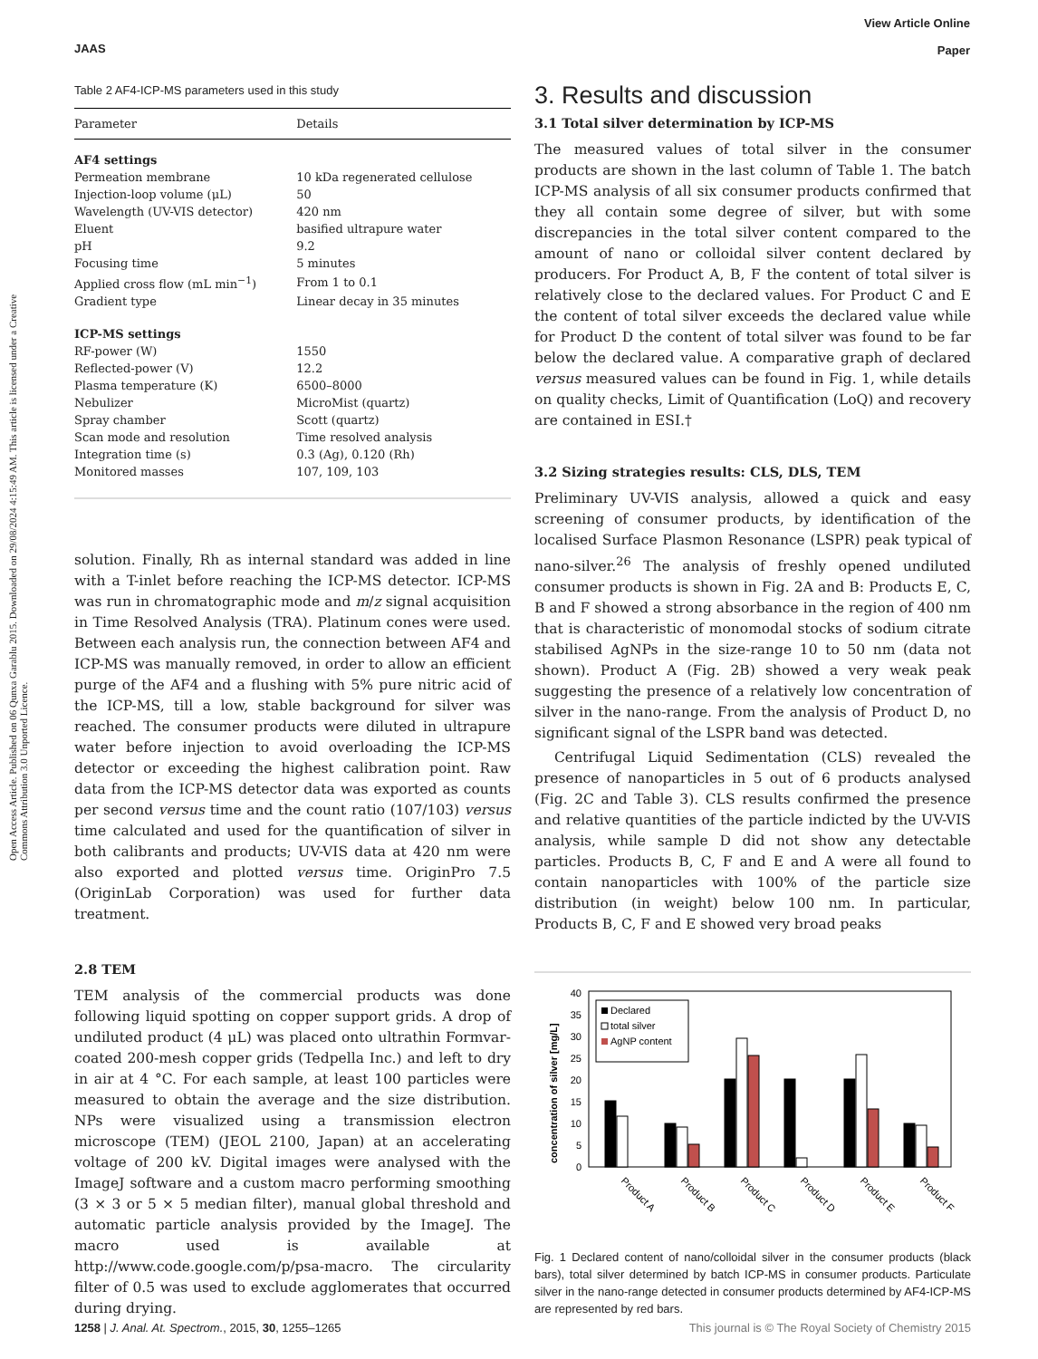JAAS View Article Online
Paper
Open Access Article. Published on 06 Qunxa Garablu 2015. Downloaded on 29/08/2024 4:15:49 AM. This article is licensed under a Creative Commons Attribution 3.0 Unported Licence.
Table 2 AF4-ICP-MS parameters used in this study
| Parameter | Details |
| --- | --- |
| AF4 settings | |
| Permeation membrane | 10 kDa regenerated cellulose |
| Injection-loop volume (μL) | 50 |
| Wavelength (UV-VIS detector) | 420 nm |
| Eluent | basified ultrapure water |
| pH | 9.2 |
| Focusing time | 5 minutes |
| Applied cross flow (mL min<sup>−1</sup>) | From 1 to 0.1 |
| Gradient type | Linear decay in 35 minutes |
| ICP-MS settings | |
| RF-power (W) | 1550 |
| Reflected-power (V) | 12.2 |
| Plasma temperature (K) | 6500–8000 |
| Nebulizer | MicroMist (quartz) |
| Spray chamber | Scott (quartz) |
| Scan mode and resolution | Time resolved analysis |
| Integration time (s) | 0.3 (Ag), 0.120 (Rh) |
| Monitored masses | 107, 109, 103 |
solution. Finally, Rh as internal standard was added in line with a T-inlet before reaching the ICP-MS detector. ICP-MS was run in chromatographic mode and m/z signal acquisition in Time Resolved Analysis (TRA). Platinum cones were used. Between each analysis run, the connection between AF4 and ICP-MS was manually removed, in order to allow an efficient purge of the AF4 and a flushing with 5% pure nitric acid of the ICP-MS, till a low, stable background for silver was reached. The consumer products were diluted in ultrapure water before injection to avoid overloading the ICP-MS detector or exceeding the highest calibration point. Raw data from the ICP-MS detector data was exported as counts per second versus time and the count ratio (107/103) versus time calculated and used for the quantification of silver in both calibrants and products; UV-VIS data at 420 nm were also exported and plotted versus time. OriginPro 7.5 (OriginLab Corporation) was used for further data treatment.
2.8 TEM
TEM analysis of the commercial products was done following liquid spotting on copper support grids. A drop of undiluted product (4 μL) was placed onto ultrathin Formvar-coated 200-mesh copper grids (Tedpella Inc.) and left to dry in air at 4 °C. For each sample, at least 100 particles were measured to obtain the average and the size distribution. NPs were visualized using a transmission electron microscope (TEM) (JEOL 2100, Japan) at an accelerating voltage of 200 kV. Digital images were analysed with the ImageJ software and a custom macro performing smoothing (3 × 3 or 5 × 5 median filter), manual global threshold and automatic particle analysis provided by the ImageJ. The macro used is available at http://www.code.google.com/p/psa-macro. The circularity filter of 0.5 was used to exclude agglomerates that occurred during drying.
3. Results and discussion
3.1 Total silver determination by ICP-MS
The measured values of total silver in the consumer products are shown in the last column of Table 1. The batch ICP-MS analysis of all six consumer products confirmed that they all contain some degree of silver, but with some discrepancies in the total silver content compared to the amount of nano or colloidal silver content declared by producers. For Product A, B, F the content of total silver is relatively close to the declared values. For Product C and E the content of total silver exceeds the declared value while for Product D the content of total silver was found to be far below the declared value. A comparative graph of declared versus measured values can be found in Fig. 1, while details on quality checks, Limit of Quantification (LoQ) and recovery are contained in ESI.†
3.2 Sizing strategies results: CLS, DLS, TEM
Preliminary UV-VIS analysis, allowed a quick and easy screening of consumer products, by identification of the localised Surface Plasmon Resonance (LSPR) peak typical of nano-silver.<sup>26</sup> The analysis of freshly opened undiluted consumer products is shown in Fig. 2A and B: Products E, C, B and F showed a strong absorbance in the region of 400 nm that is characteristic of monomodal stocks of sodium citrate stabilised AgNPs in the size-range 10 to 50 nm (data not shown). Product A (Fig. 2B) showed a very weak peak suggesting the presence of a relatively low concentration of silver in the nano-range. From the analysis of Product D, no significant signal of the LSPR band was detected.
Centrifugal Liquid Sedimentation (CLS) revealed the presence of nanoparticles in 5 out of 6 products analysed (Fig. 2C and Table 3). CLS results confirmed the presence and relative quantities of the particle indicted by the UV-VIS analysis, while sample D did not show any detectable particles. Products B, C, F and E and A were all found to contain nanoparticles with 100% of the particle size distribution (in weight) below 100 nm. In particular, Products B, C, F and E showed very broad peaks
concentration of silver [mg/L]
0
5
10
15
20
25
30
35
40
Declared
total silver
AgNP content
Product A
Product B
Product C
Product D
Product E
Product F
Fig. 1 Declared content of nano/colloidal silver in the consumer products (black bars), total silver determined by batch ICP-MS in consumer products. Particulate silver in the nano-range detected in consumer products determined by AF4-ICP-MS are represented by red bars.
1258 | J. Anal. At. Spectrom., 2015, 30, 1255–1265 This journal is © The Royal Society of Chemistry 2015